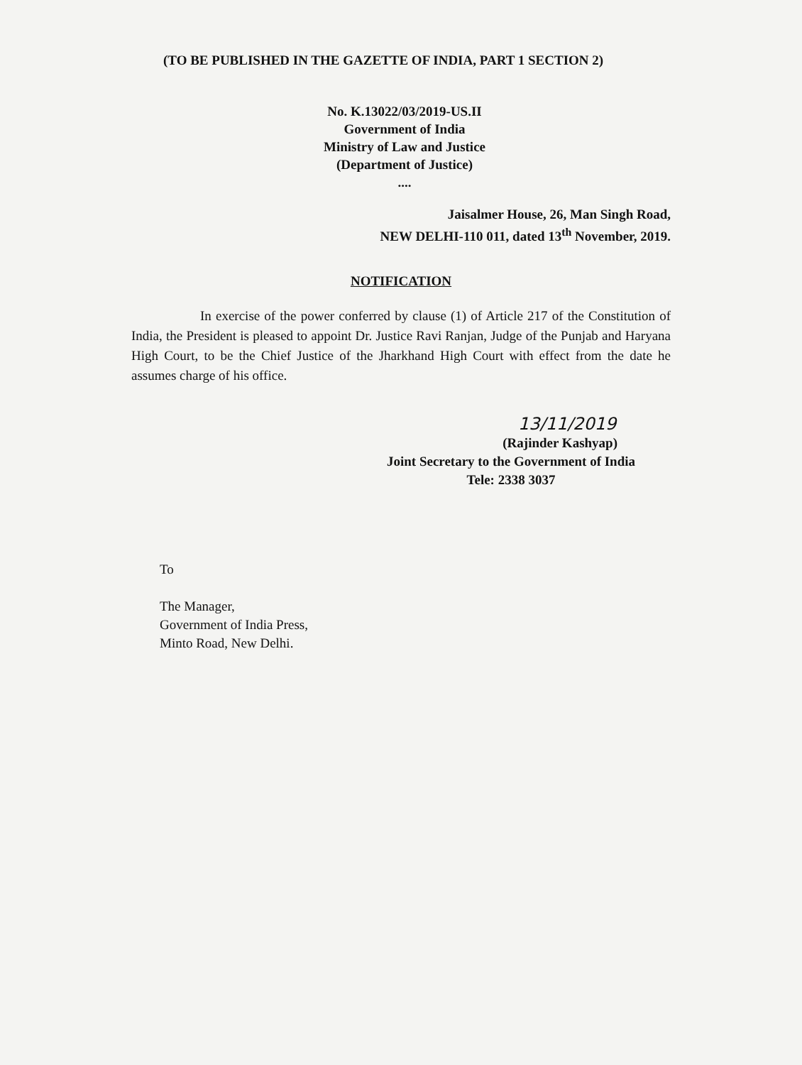(TO BE PUBLISHED IN THE GAZETTE OF INDIA, PART 1 SECTION 2)
No. K.13022/03/2019-US.II
Government of India
Ministry of Law and Justice
(Department of Justice)
....
Jaisalmer House, 26, Man Singh Road,
NEW DELHI-110 011, dated 13<sup>th</sup> November, 2019.
NOTIFICATION
In exercise of the power conferred by clause (1) of Article 217 of the Constitution of India, the President is pleased to appoint Dr. Justice Ravi Ranjan, Judge of the Punjab and Haryana High Court, to be the Chief Justice of the Jharkhand High Court with effect from the date he assumes charge of his office.
13/11/2019
(Rajinder Kashyap)
Joint Secretary to the Government of India
Tele: 2338 3037
To
The Manager,
Government of India Press,
Minto Road, New Delhi.